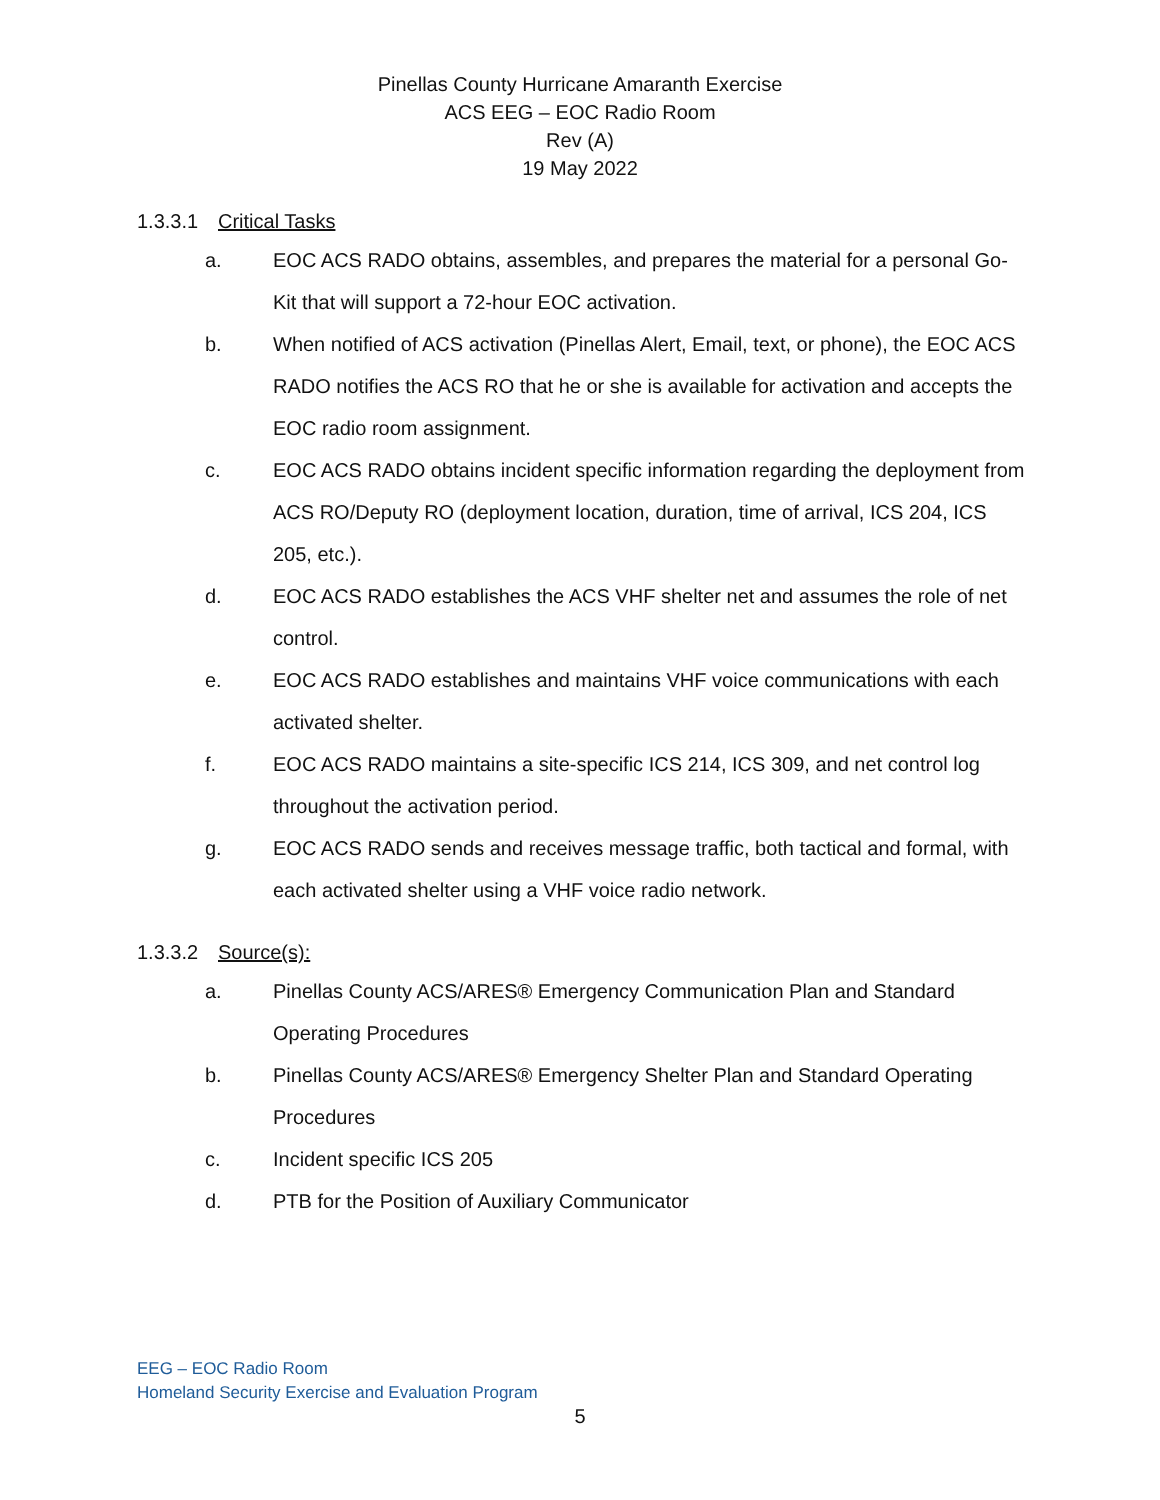Pinellas County Hurricane Amaranth Exercise
ACS EEG – EOC Radio Room
Rev (A)
19 May 2022
1.3.3.1 Critical Tasks
a. EOC ACS RADO obtains, assembles, and prepares the material for a personal Go-Kit that will support a 72-hour EOC activation.
b. When notified of ACS activation (Pinellas Alert, Email, text, or phone), the EOC ACS RADO notifies the ACS RO that he or she is available for activation and accepts the EOC radio room assignment.
c. EOC ACS RADO obtains incident specific information regarding the deployment from ACS RO/Deputy RO (deployment location, duration, time of arrival, ICS 204, ICS 205, etc.).
d. EOC ACS RADO establishes the ACS VHF shelter net and assumes the role of net control.
e. EOC ACS RADO establishes and maintains VHF voice communications with each activated shelter.
f. EOC ACS RADO maintains a site-specific ICS 214, ICS 309, and net control log throughout the activation period.
g. EOC ACS RADO sends and receives message traffic, both tactical and formal, with each activated shelter using a VHF voice radio network.
1.3.3.2 Source(s):
a. Pinellas County ACS/ARES® Emergency Communication Plan and Standard Operating Procedures
b. Pinellas County ACS/ARES® Emergency Shelter Plan and Standard Operating Procedures
c. Incident specific ICS 205
d. PTB for the Position of Auxiliary Communicator
EEG – EOC Radio Room
Homeland Security Exercise and Evaluation Program
5